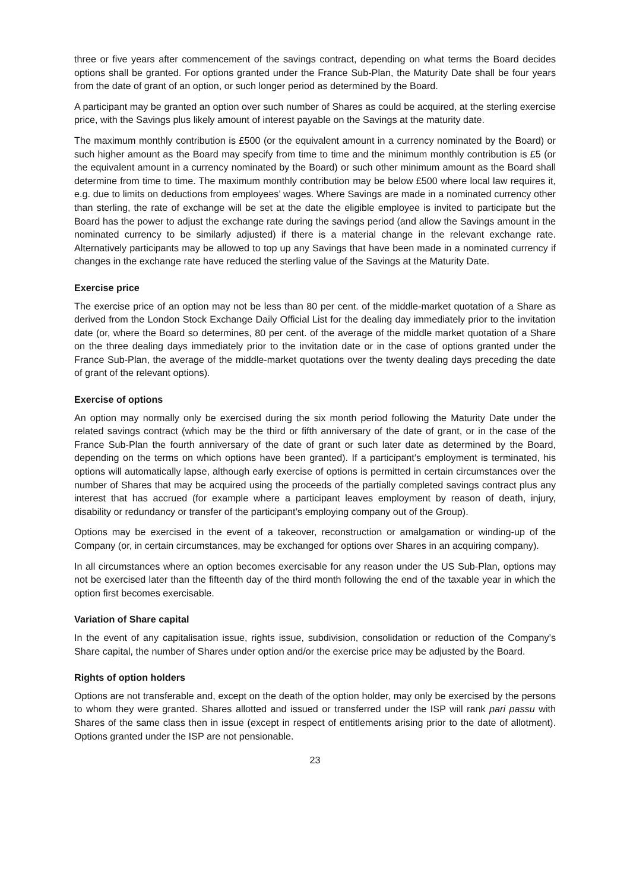three or five years after commencement of the savings contract, depending on what terms the Board decides options shall be granted. For options granted under the France Sub-Plan, the Maturity Date shall be four years from the date of grant of an option, or such longer period as determined by the Board.
A participant may be granted an option over such number of Shares as could be acquired, at the sterling exercise price, with the Savings plus likely amount of interest payable on the Savings at the maturity date.
The maximum monthly contribution is £500 (or the equivalent amount in a currency nominated by the Board) or such higher amount as the Board may specify from time to time and the minimum monthly contribution is £5 (or the equivalent amount in a currency nominated by the Board) or such other minimum amount as the Board shall determine from time to time. The maximum monthly contribution may be below £500 where local law requires it, e.g. due to limits on deductions from employees’ wages. Where Savings are made in a nominated currency other than sterling, the rate of exchange will be set at the date the eligible employee is invited to participate but the Board has the power to adjust the exchange rate during the savings period (and allow the Savings amount in the nominated currency to be similarly adjusted) if there is a material change in the relevant exchange rate. Alternatively participants may be allowed to top up any Savings that have been made in a nominated currency if changes in the exchange rate have reduced the sterling value of the Savings at the Maturity Date.
Exercise price
The exercise price of an option may not be less than 80 per cent. of the middle-market quotation of a Share as derived from the London Stock Exchange Daily Official List for the dealing day immediately prior to the invitation date (or, where the Board so determines, 80 per cent. of the average of the middle market quotation of a Share on the three dealing days immediately prior to the invitation date or in the case of options granted under the France Sub-Plan, the average of the middle-market quotations over the twenty dealing days preceding the date of grant of the relevant options).
Exercise of options
An option may normally only be exercised during the six month period following the Maturity Date under the related savings contract (which may be the third or fifth anniversary of the date of grant, or in the case of the France Sub-Plan the fourth anniversary of the date of grant or such later date as determined by the Board, depending on the terms on which options have been granted). If a participant’s employment is terminated, his options will automatically lapse, although early exercise of options is permitted in certain circumstances over the number of Shares that may be acquired using the proceeds of the partially completed savings contract plus any interest that has accrued (for example where a participant leaves employment by reason of death, injury, disability or redundancy or transfer of the participant’s employing company out of the Group).
Options may be exercised in the event of a takeover, reconstruction or amalgamation or winding-up of the Company (or, in certain circumstances, may be exchanged for options over Shares in an acquiring company).
In all circumstances where an option becomes exercisable for any reason under the US Sub-Plan, options may not be exercised later than the fifteenth day of the third month following the end of the taxable year in which the option first becomes exercisable.
Variation of Share capital
In the event of any capitalisation issue, rights issue, subdivision, consolidation or reduction of the Company’s Share capital, the number of Shares under option and/or the exercise price may be adjusted by the Board.
Rights of option holders
Options are not transferable and, except on the death of the option holder, may only be exercised by the persons to whom they were granted. Shares allotted and issued or transferred under the ISP will rank pari passu with Shares of the same class then in issue (except in respect of entitlements arising prior to the date of allotment). Options granted under the ISP are not pensionable.
23